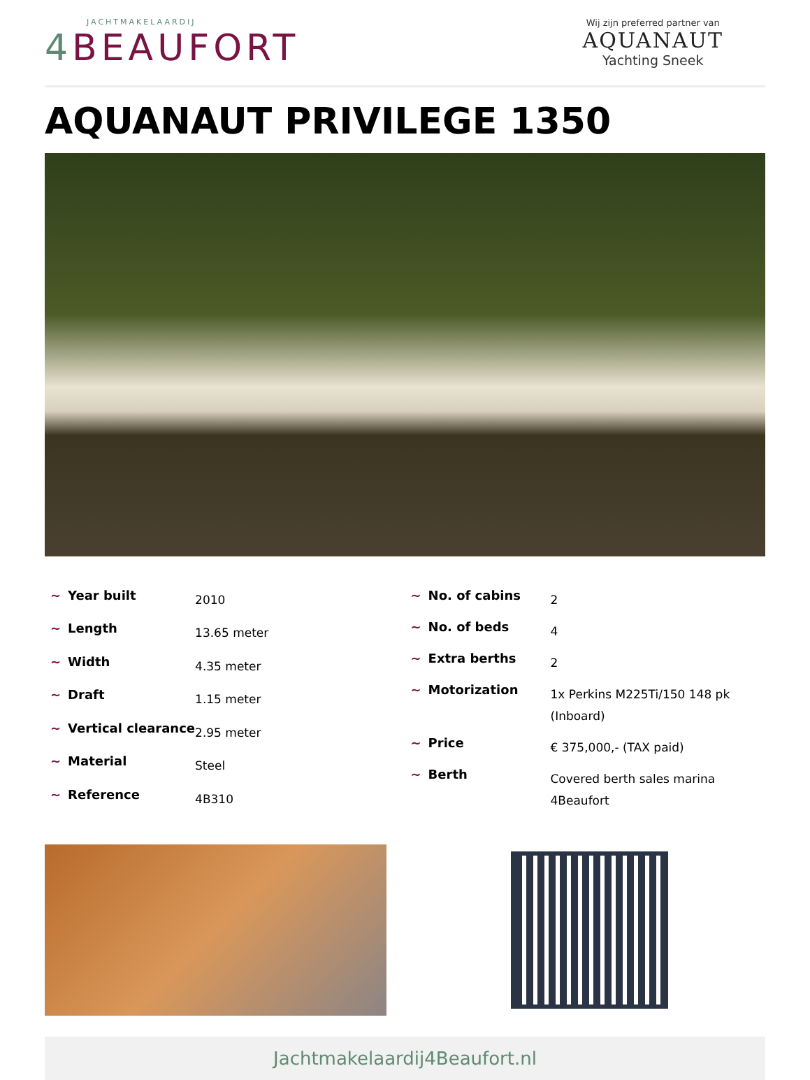JACHTMAKELAARDIJ
4 BEAUFORT
Wij zijn preferred partner van
AQUANAUT
Yachting Sneek
AQUANAUT PRIVILEGE 1350
| ~ Year built | 2010 |
| ~ Length | 13.65 meter |
| ~ Width | 4.35 meter |
| ~ Draft | 1.15 meter |
| ~ Vertical clearance | 2.95 meter |
| ~ Material | Steel |
| ~ Reference | 4B310 |
| ~ No. of cabins | 2 |
| ~ No. of beds | 4 |
| ~ Extra berths | 2 |
| ~ Motorization | 1x Perkins M225Ti/150 148 pk (Inboard) |
| ~ Price | € 375,000,- (TAX paid) |
| ~ Berth | Covered berth sales marina 4Beaufort |
Jachtmakelaardij4Beaufort.nl